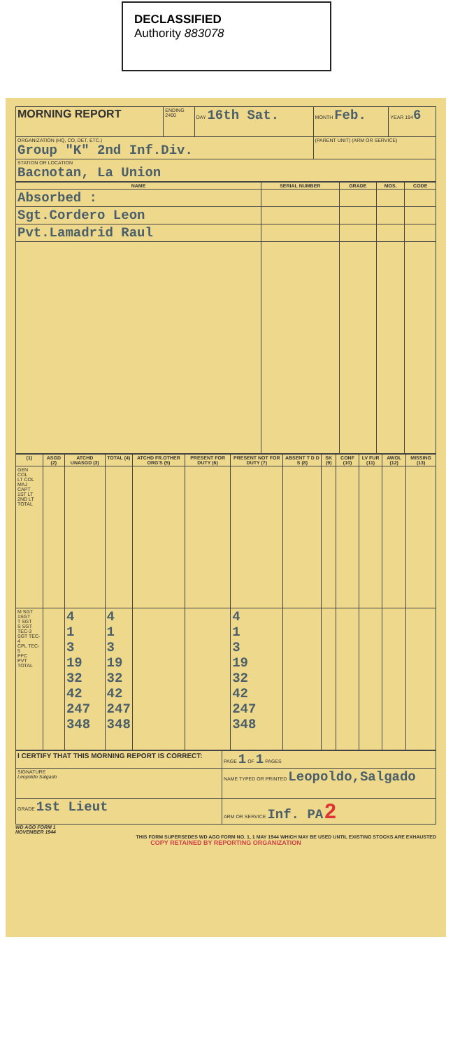DECLASSIFIED
Authority 883078
| MORNING REPORT | ENDING 2400 | DAY 16th Sat. | MONTH Feb. | YEAR 194 6 |
| ORGANIZATION (HQ, CO, DET, ETC.) Group "K" 2nd Inf.Div. | | | (PARENT UNIT) (ARM OR SERVICE) | |
| STATION OR LOCATION Bacnotan, La Union | | | | |
| NAME | SERIAL NUMBER | GRADE | MOS. | CODE |
| --- | --- | --- | --- | --- |
| Absorbed : | | | | |
| Sgt.Cordero Leon | | | | |
| Pvt.Lamadrid Raul | | | | |
| (1) | ASGD (2) | ATCHD UNASGD (3) | TOTAL (4) | ATCHD FR.OTHER ORG'S (5) | PRESENT FOR DUTY (6) | PRESENT NOT FOR DUTY (7) | ABSENT T D D S (8) | SK (9) | CONF (10) | LV FUR (11) | AWOL (12) | MISSING (13) |
| --- | --- | --- | --- | --- | --- | --- | --- | --- | --- | --- | --- | --- |
| GEN COL LT COL MAJ CAPT 1ST LT 2ND LT TOTAL | | | | | | | | | | | | |
| M SGT 1SGT T SGT S SGT TEC-3 SGT TEC-4 CPL TEC-5 PFC PVT TOTAL | | 4 1 3 19 32 42 247 348 | 4 1 3 19 32 42 247 348 | | | 4 1 3 19 32 42 247 348 | | | | | | |
| I CERTIFY THAT THIS MORNING REPORT IS CORRECT: | | PAGE 1 OF 1 PAGES |
| SIGNATURE Leopoldo Salgado | NAME TYPED OR PRINTED Leopoldo,Salgado | |
| GRADE 1st Lieut | ARM OR SERVICE Inf. PA 2 | |
WD AGO FORM 1
NOVEMBER 1944
THIS FORM SUPERSEDES WD AGO FORM NO. 1, 1 MAY 1944 WHICH MAY BE USED UNTIL EXISTING STOCKS ARE EXHAUSTED
COPY RETAINED BY REPORTING ORGANIZATION